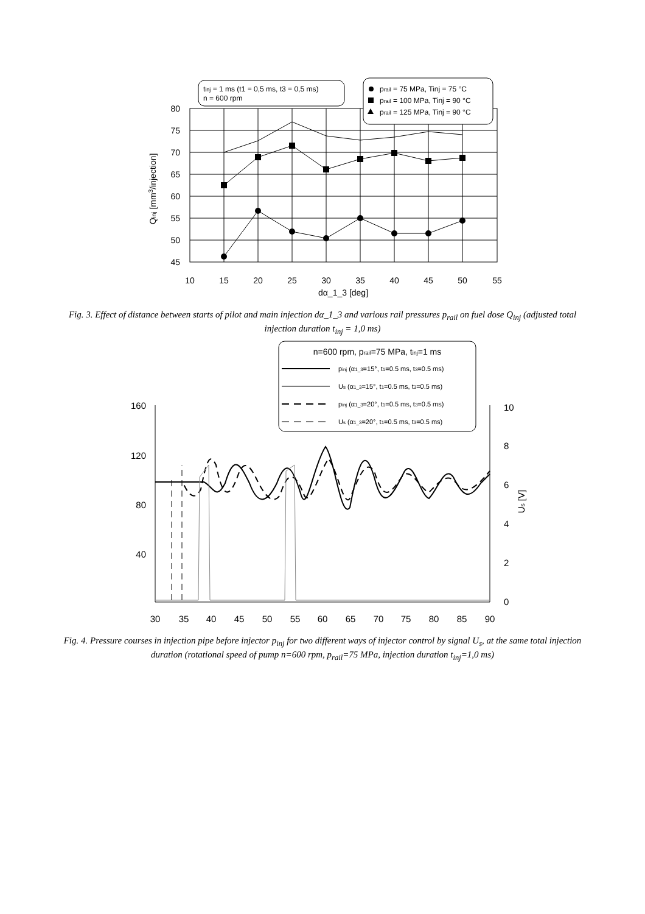80
75
70
65
60
55
50
45
10
15
20
25
30
35
40
45
50
55
dα_1_3 [deg]
Qinj [mm3/injection]
tinj = 1 ms (t1 = 0,5 ms, t3 = 0,5 ms)
n = 600 rpm
prail = 75 MPa, Tinj = 75 °C
prail = 100 MPa, Tinj = 90 °C
prail = 125 MPa, Tinj = 90 °C
Fig. 3. Effect of distance between starts of pilot and main injection dα_1_3 and various rail pressures p<sub>rail</sub> on fuel dose Q<sub>inj</sub> (adjusted total injection duration t<sub>inj</sub> = 1,0 ms)
160
120
80
40
10
8
6
4
2
0
Us [V]
30
35
40
45
50
55
60
65
70
75
80
85
90
n=600 rpm, prail=75 MPa, tinj=1 ms
pinj (α1_3=15°, t1=0.5 ms, t3=0.5 ms)
Us (α1_3=15°, t1=0.5 ms, t3=0.5 ms)
pinj (α1_3=20°, t1=0.5 ms, t3=0.5 ms)
Us (α1_3=20°, t1=0.5 ms, t3=0.5 ms)
Fig. 4. Pressure courses in injection pipe before injector p<sub>inj</sub> for two different ways of injector control by signal U<sub>s</sub>, at the same total injection duration (rotational speed of pump n=600 rpm, p<sub>rail</sub>=75 MPa, injection duration t<sub>inj</sub>=1,0 ms)